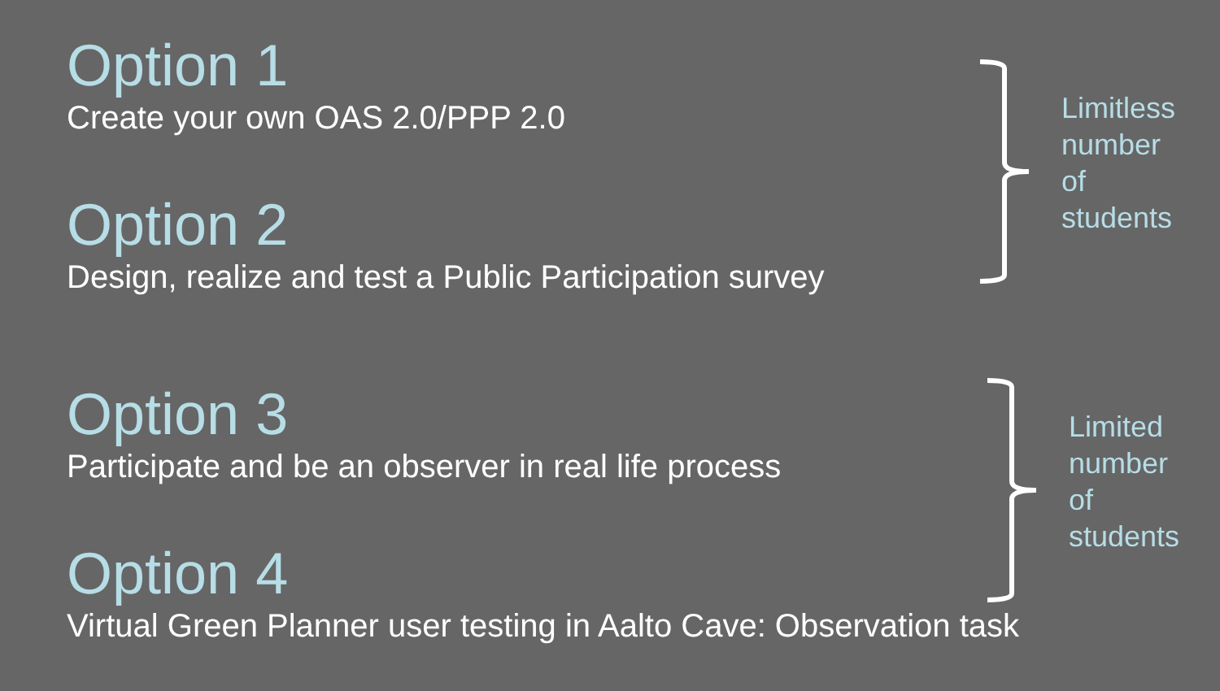Option 1
Create your own OAS 2.0/PPP 2.0
Option 2
Design, realize and test a Public Participation survey
Option 3
Participate and be an observer in real life process
Option 4
Virtual Green Planner user testing in Aalto Cave: Observation task
Limitless
number
of
students
Limited
number
of
students